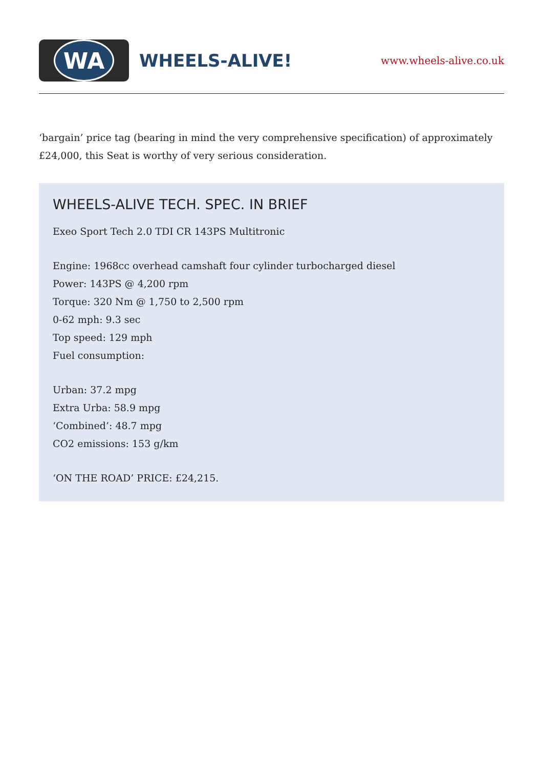WA
WHEELS-ALIVE!
www.wheels-alive.co.uk
‘bargain’ price tag (bearing in mind the very comprehensive specification) of approximately £24,000, this Seat is worthy of very serious consideration.
WHEELS-ALIVE TECH. SPEC. IN BRIEF
Exeo Sport Tech 2.0 TDI CR 143PS Multitronic
Engine: 1968cc overhead camshaft four cylinder turbocharged diesel
Power: 143PS @ 4,200 rpm
Torque: 320 Nm @ 1,750 to 2,500 rpm
0-62 mph: 9.3 sec
Top speed: 129 mph
Fuel consumption:
Urban: 37.2 mpg
Extra Urba: 58.9 mpg
‘Combined’: 48.7 mpg
CO2 emissions: 153 g/km
‘ON THE ROAD’ PRICE: £24,215.